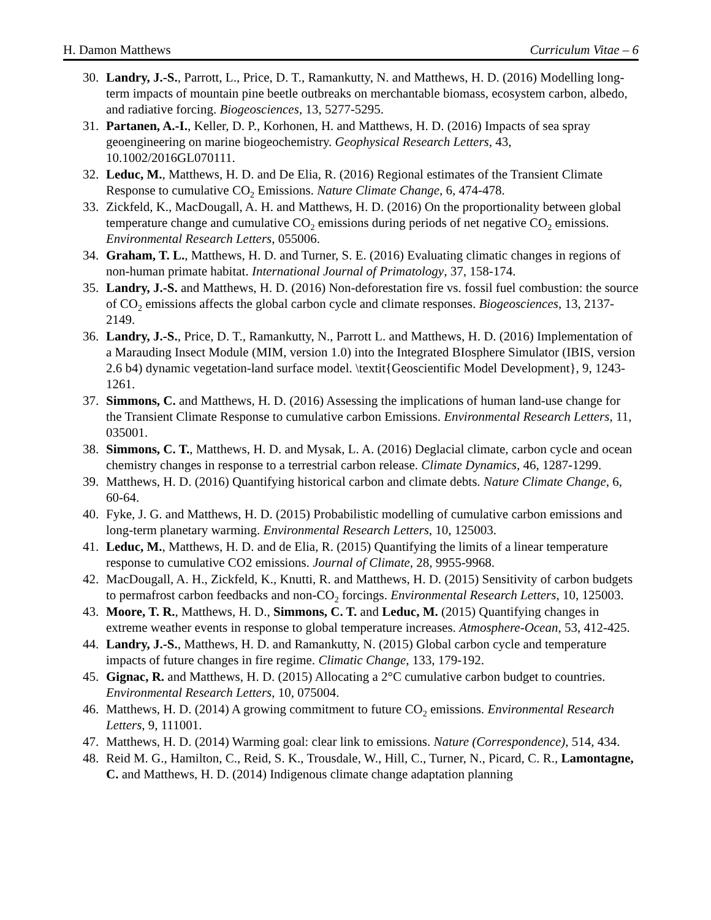H. Damon Matthews Curriculum Vitae – 6
30. Landry, J.-S., Parrott, L., Price, D. T., Ramankutty, N. and Matthews, H. D. (2016) Modelling long-term impacts of mountain pine beetle outbreaks on merchantable biomass, ecosystem carbon, albedo, and radiative forcing. Biogeosciences, 13, 5277-5295.
31. Partanen, A.-I., Keller, D. P., Korhonen, H. and Matthews, H. D. (2016) Impacts of sea spray geoengineering on marine biogeochemistry. Geophysical Research Letters, 43, 10.1002/2016GL070111.
32. Leduc, M., Matthews, H. D. and De Elia, R. (2016) Regional estimates of the Transient Climate Response to cumulative CO<sub>2</sub> Emissions. Nature Climate Change, 6, 474-478.
33. Zickfeld, K., MacDougall, A. H. and Matthews, H. D. (2016) On the proportionality between global temperature change and cumulative CO<sub>2</sub> emissions during periods of net negative CO<sub>2</sub> emissions. Environmental Research Letters, 055006.
34. Graham, T. L., Matthews, H. D. and Turner, S. E. (2016) Evaluating climatic changes in regions of non-human primate habitat. International Journal of Primatology, 37, 158-174.
35. Landry, J.-S. and Matthews, H. D. (2016) Non-deforestation fire vs. fossil fuel combustion: the source of CO<sub>2</sub> emissions affects the global carbon cycle and climate responses. Biogeosciences, 13, 2137-2149.
36. Landry, J.-S., Price, D. T., Ramankutty, N., Parrott L. and Matthews, H. D. (2016) Implementation of a Marauding Insect Module (MIM, version 1.0) into the Integrated BIosphere Simulator (IBIS, version 2.6 b4) dynamic vegetation-land surface model. \textit{Geoscientific Model Development}, 9, 1243-1261.
37. Simmons, C. and Matthews, H. D. (2016) Assessing the implications of human land-use change for the Transient Climate Response to cumulative carbon Emissions. Environmental Research Letters, 11, 035001.
38. Simmons, C. T., Matthews, H. D. and Mysak, L. A. (2016) Deglacial climate, carbon cycle and ocean chemistry changes in response to a terrestrial carbon release. Climate Dynamics, 46, 1287-1299.
39. Matthews, H. D. (2016) Quantifying historical carbon and climate debts. Nature Climate Change, 6, 60-64.
40. Fyke, J. G. and Matthews, H. D. (2015) Probabilistic modelling of cumulative carbon emissions and long-term planetary warming. Environmental Research Letters, 10, 125003.
41. Leduc, M., Matthews, H. D. and de Elia, R. (2015) Quantifying the limits of a linear temperature response to cumulative CO2 emissions. Journal of Climate, 28, 9955-9968.
42. MacDougall, A. H., Zickfeld, K., Knutti, R. and Matthews, H. D. (2015) Sensitivity of carbon budgets to permafrost carbon feedbacks and non-CO<sub>2</sub> forcings. Environmental Research Letters, 10, 125003.
43. Moore, T. R., Matthews, H. D., Simmons, C. T. and Leduc, M. (2015) Quantifying changes in extreme weather events in response to global temperature increases. Atmosphere-Ocean, 53, 412-425.
44. Landry, J.-S., Matthews, H. D. and Ramankutty, N. (2015) Global carbon cycle and temperature impacts of future changes in fire regime. Climatic Change, 133, 179-192.
45. Gignac, R. and Matthews, H. D. (2015) Allocating a 2°C cumulative carbon budget to countries. Environmental Research Letters, 10, 075004.
46. Matthews, H. D. (2014) A growing commitment to future CO<sub>2</sub> emissions. Environmental Research Letters, 9, 111001.
47. Matthews, H. D. (2014) Warming goal: clear link to emissions. Nature (Correspondence), 514, 434.
48. Reid M. G., Hamilton, C., Reid, S. K., Trousdale, W., Hill, C., Turner, N., Picard, C. R., Lamontagne, C. and Matthews, H. D. (2014) Indigenous climate change adaptation planning